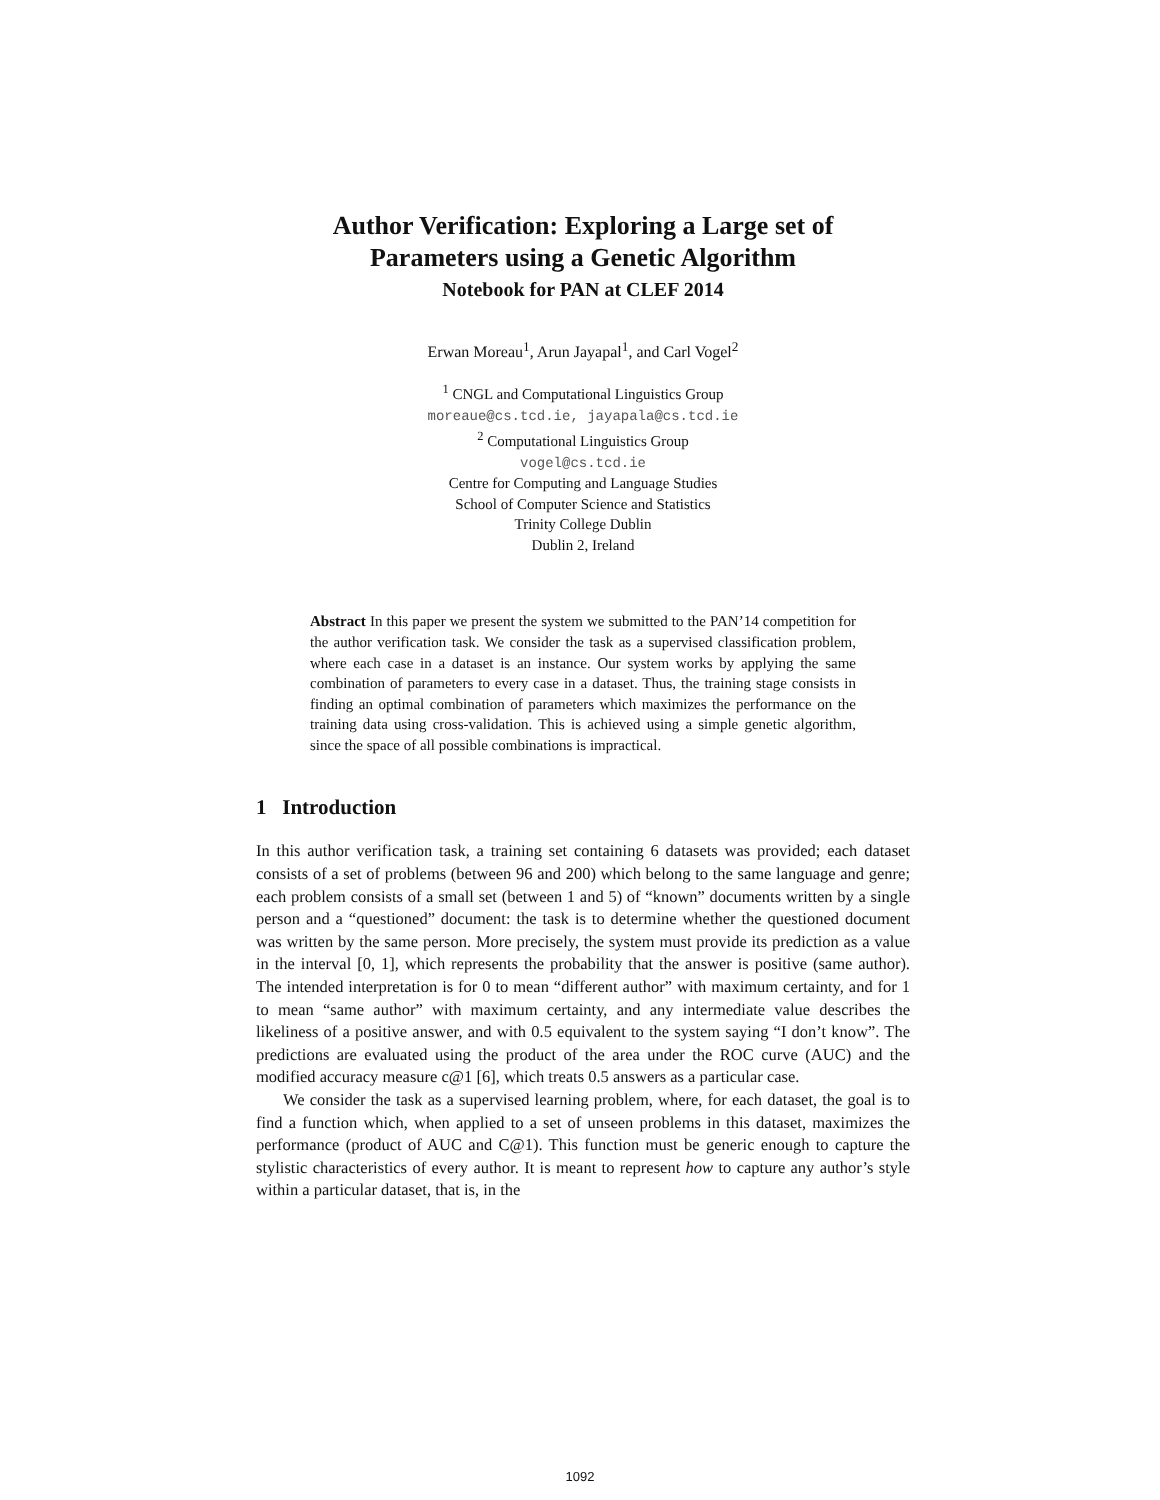Author Verification: Exploring a Large set of
Parameters using a Genetic Algorithm
Notebook for PAN at CLEF 2014
Erwan Moreau<sup>1</sup>, Arun Jayapal<sup>1</sup>, and Carl Vogel<sup>2</sup>
<sup>1</sup> CNGL and Computational Linguistics Group
moreaue@cs.tcd.ie, jayapala@cs.tcd.ie
<sup>2</sup> Computational Linguistics Group
vogel@cs.tcd.ie
Centre for Computing and Language Studies
School of Computer Science and Statistics
Trinity College Dublin
Dublin 2, Ireland
Abstract In this paper we present the system we submitted to the PAN’14 competition for the author verification task. We consider the task as a supervised classification problem, where each case in a dataset is an instance. Our system works by applying the same combination of parameters to every case in a dataset. Thus, the training stage consists in finding an optimal combination of parameters which maximizes the performance on the training data using cross-validation. This is achieved using a simple genetic algorithm, since the space of all possible combinations is impractical.
1 Introduction
In this author verification task, a training set containing 6 datasets was provided; each dataset consists of a set of problems (between 96 and 200) which belong to the same language and genre; each problem consists of a small set (between 1 and 5) of “known” documents written by a single person and a “questioned” document: the task is to determine whether the questioned document was written by the same person. More precisely, the system must provide its prediction as a value in the interval [0, 1], which represents the probability that the answer is positive (same author). The intended interpretation is for 0 to mean “different author” with maximum certainty, and for 1 to mean “same author” with maximum certainty, and any intermediate value describes the likeliness of a positive answer, and with 0.5 equivalent to the system saying “I don’t know”. The predictions are evaluated using the product of the area under the ROC curve (AUC) and the modified accuracy measure c@1 [6], which treats 0.5 answers as a particular case.
We consider the task as a supervised learning problem, where, for each dataset, the goal is to find a function which, when applied to a set of unseen problems in this dataset, maximizes the performance (product of AUC and C@1). This function must be generic enough to capture the stylistic characteristics of every author. It is meant to represent how to capture any author’s style within a particular dataset, that is, in the
1092